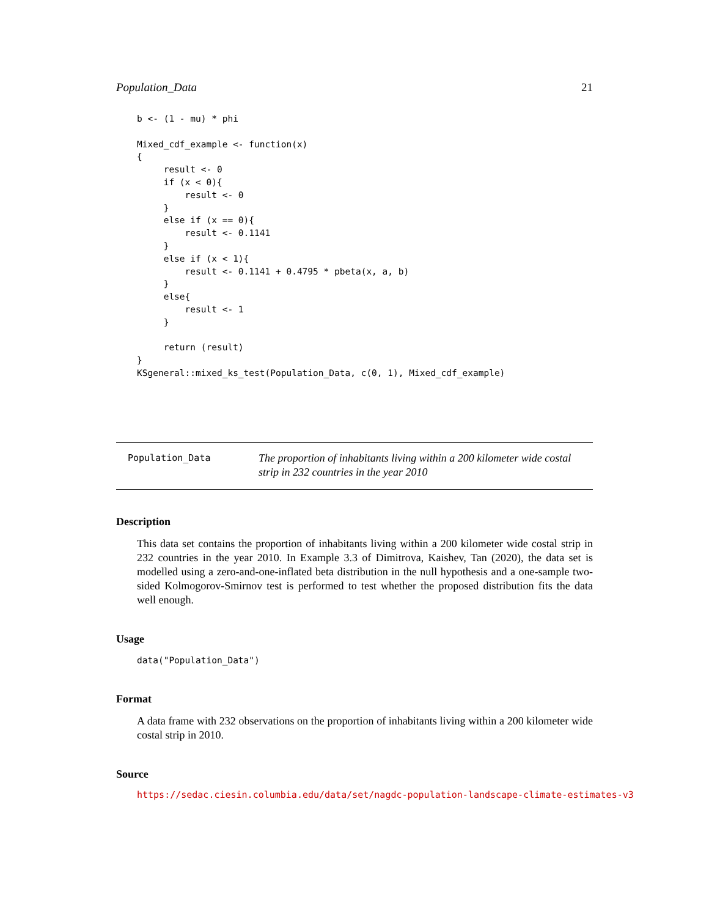Population_Data 21
b <- (1 - mu) * phi

Mixed_cdf_example <- function(x)
{
     result <- 0
     if (x < 0){
         result <- 0
     }
     else if (x == 0){
         result <- 0.1141
     }
     else if (x < 1){
         result <- 0.1141 + 0.4795 * pbeta(x, a, b)
     }
     else{
         result <- 1
     }

     return (result)
}
KSgeneral::mixed_ks_test(Population_Data, c(0, 1), Mixed_cdf_example)
Population_Data
The proportion of inhabitants living within a 200 kilometer wide costal strip in 232 countries in the year 2010
Description
This data set contains the proportion of inhabitants living within a 200 kilometer wide costal strip in 232 countries in the year 2010. In Example 3.3 of Dimitrova, Kaishev, Tan (2020), the data set is modelled using a zero-and-one-inflated beta distribution in the null hypothesis and a one-sample two-sided Kolmogorov-Smirnov test is performed to test whether the proposed distribution fits the data well enough.
Usage
data("Population_Data")
Format
A data frame with 232 observations on the proportion of inhabitants living within a 200 kilometer wide costal strip in 2010.
Source
https://sedac.ciesin.columbia.edu/data/set/nagdc-population-landscape-climate-estimates-v3